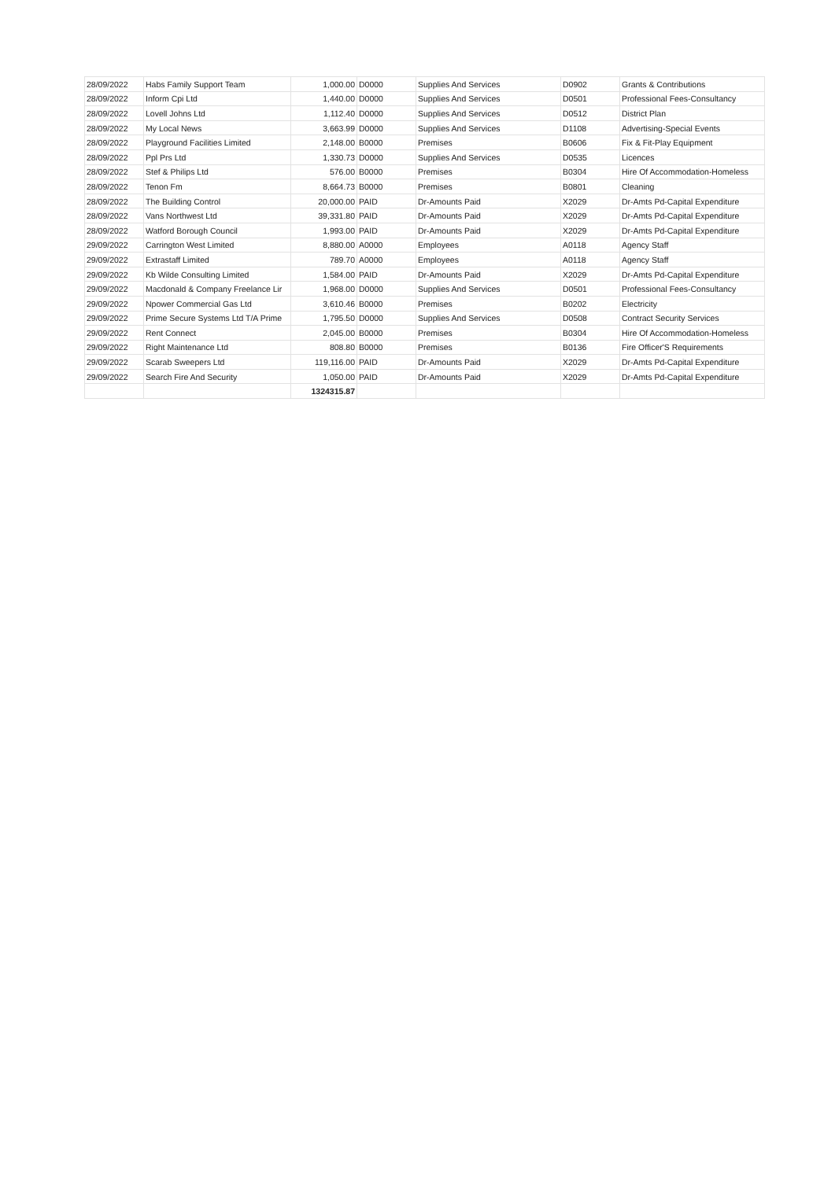| 28/09/2022 | Habs Family Support Team | 1,000.00 | D0000 | Supplies And Services | D0902 | Grants & Contributions |
| 28/09/2022 | Inform Cpi Ltd | 1,440.00 | D0000 | Supplies And Services | D0501 | Professional Fees-Consultancy |
| 28/09/2022 | Lovell Johns Ltd | 1,112.40 | D0000 | Supplies And Services | D0512 | District Plan |
| 28/09/2022 | My Local News | 3,663.99 | D0000 | Supplies And Services | D1108 | Advertising-Special Events |
| 28/09/2022 | Playground Facilities Limited | 2,148.00 | B0000 | Premises | B0606 | Fix & Fit-Play Equipment |
| 28/09/2022 | Ppl Prs Ltd | 1,330.73 | D0000 | Supplies And Services | D0535 | Licences |
| 28/09/2022 | Stef & Philips Ltd | 576.00 | B0000 | Premises | B0304 | Hire Of Accommodation-Homeless |
| 28/09/2022 | Tenon Fm | 8,664.73 | B0000 | Premises | B0801 | Cleaning |
| 28/09/2022 | The Building Control | 20,000.00 | PAID | Dr-Amounts Paid | X2029 | Dr-Amts Pd-Capital Expenditure |
| 28/09/2022 | Vans Northwest Ltd | 39,331.80 | PAID | Dr-Amounts Paid | X2029 | Dr-Amts Pd-Capital Expenditure |
| 28/09/2022 | Watford Borough Council | 1,993.00 | PAID | Dr-Amounts Paid | X2029 | Dr-Amts Pd-Capital Expenditure |
| 29/09/2022 | Carrington West Limited | 8,880.00 | A0000 | Employees | A0118 | Agency Staff |
| 29/09/2022 | Extrastaff Limited | 789.70 | A0000 | Employees | A0118 | Agency Staff |
| 29/09/2022 | Kb Wilde Consulting Limited | 1,584.00 | PAID | Dr-Amounts Paid | X2029 | Dr-Amts Pd-Capital Expenditure |
| 29/09/2022 | Macdonald & Company Freelance Lir | 1,968.00 | D0000 | Supplies And Services | D0501 | Professional Fees-Consultancy |
| 29/09/2022 | Npower Commercial Gas Ltd | 3,610.46 | B0000 | Premises | B0202 | Electricity |
| 29/09/2022 | Prime Secure Systems Ltd T/A Prime | 1,795.50 | D0000 | Supplies And Services | D0508 | Contract Security Services |
| 29/09/2022 | Rent Connect | 2,045.00 | B0000 | Premises | B0304 | Hire Of Accommodation-Homeless |
| 29/09/2022 | Right Maintenance Ltd | 808.80 | B0000 | Premises | B0136 | Fire Officer'S Requirements |
| 29/09/2022 | Scarab Sweepers Ltd | 119,116.00 | PAID | Dr-Amounts Paid | X2029 | Dr-Amts Pd-Capital Expenditure |
| 29/09/2022 | Search Fire And Security | 1,050.00 | PAID | Dr-Amounts Paid | X2029 | Dr-Amts Pd-Capital Expenditure |
| | | 1324315.87 | | | | |